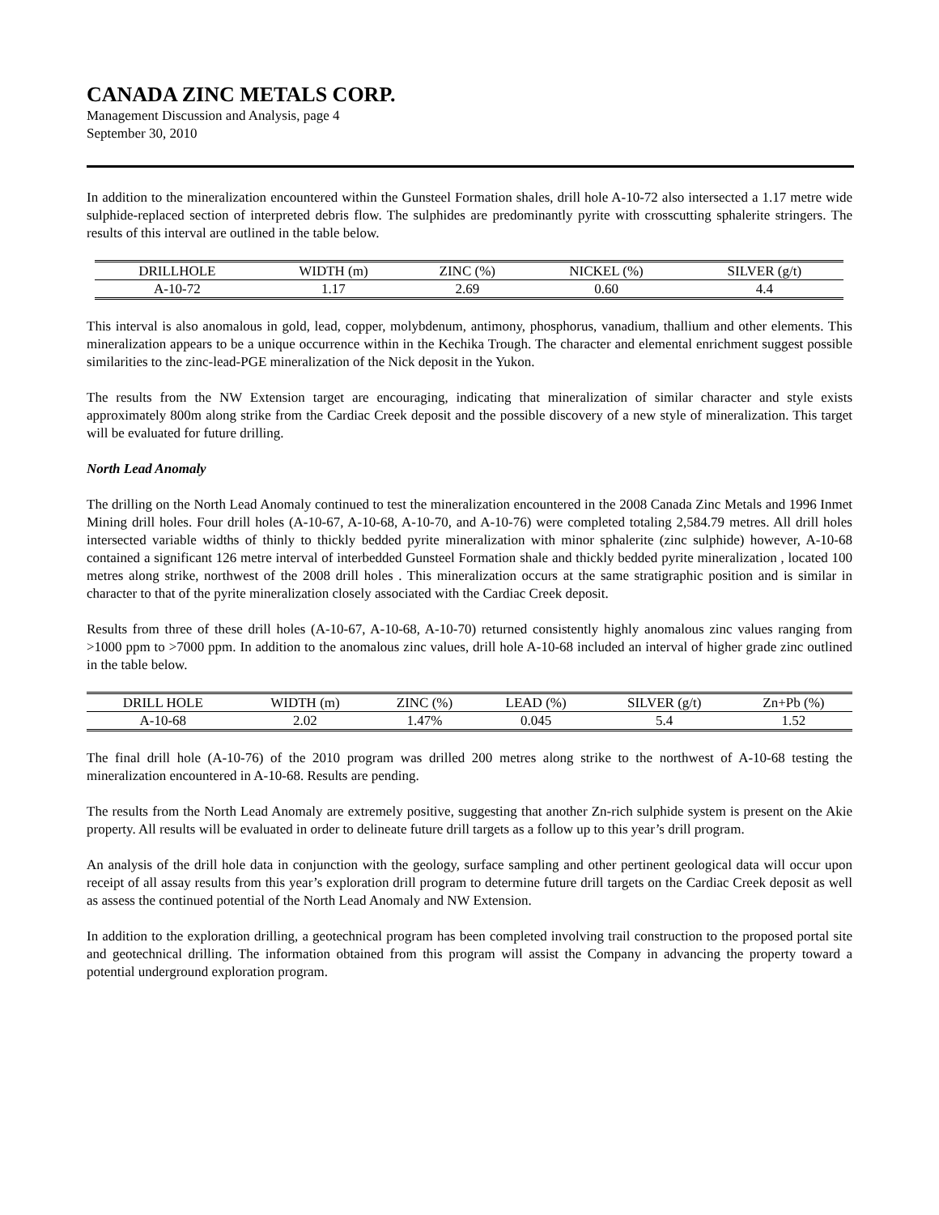CANADA ZINC METALS CORP.
Management Discussion and Analysis, page 4
September 30, 2010
In addition to the mineralization encountered within the Gunsteel Formation shales, drill hole A-10-72 also intersected a 1.17 metre wide sulphide-replaced section of interpreted debris flow. The sulphides are predominantly pyrite with crosscutting sphalerite stringers. The results of this interval are outlined in the table below.
| DRILLHOLE | WIDTH (m) | ZINC (%) | NICKEL (%) | SILVER (g/t) |
| --- | --- | --- | --- | --- |
| A-10-72 | 1.17 | 2.69 | 0.60 | 4.4 |
This interval is also anomalous in gold, lead, copper, molybdenum, antimony, phosphorus, vanadium, thallium and other elements. This mineralization appears to be a unique occurrence within in the Kechika Trough. The character and elemental enrichment suggest possible similarities to the zinc-lead-PGE mineralization of the Nick deposit in the Yukon.
The results from the NW Extension target are encouraging, indicating that mineralization of similar character and style exists approximately 800m along strike from the Cardiac Creek deposit and the possible discovery of a new style of mineralization. This target will be evaluated for future drilling.
North Lead Anomaly
The drilling on the North Lead Anomaly continued to test the mineralization encountered in the 2008 Canada Zinc Metals and 1996 Inmet Mining drill holes. Four drill holes (A-10-67, A-10-68, A-10-70, and A-10-76) were completed totaling 2,584.79 metres. All drill holes intersected variable widths of thinly to thickly bedded pyrite mineralization with minor sphalerite (zinc sulphide) however, A-10-68 contained a significant 126 metre interval of interbedded Gunsteel Formation shale and thickly bedded pyrite mineralization , located 100 metres along strike, northwest of the 2008 drill holes . This mineralization occurs at the same stratigraphic position and is similar in character to that of the pyrite mineralization closely associated with the Cardiac Creek deposit.
Results from three of these drill holes (A-10-67, A-10-68, A-10-70) returned consistently highly anomalous zinc values ranging from >1000 ppm to >7000 ppm. In addition to the anomalous zinc values, drill hole A-10-68 included an interval of higher grade zinc outlined in the table below.
| DRILL HOLE | WIDTH (m) | ZINC (%) | LEAD (%) | SILVER (g/t) | Zn+Pb (%) |
| --- | --- | --- | --- | --- | --- |
| A-10-68 | 2.02 | 1.47% | 0.045 | 5.4 | 1.52 |
The final drill hole (A-10-76) of the 2010 program was drilled 200 metres along strike to the northwest of A-10-68 testing the mineralization encountered in A-10-68. Results are pending.
The results from the North Lead Anomaly are extremely positive, suggesting that another Zn-rich sulphide system is present on the Akie property. All results will be evaluated in order to delineate future drill targets as a follow up to this year’s drill program.
An analysis of the drill hole data in conjunction with the geology, surface sampling and other pertinent geological data will occur upon receipt of all assay results from this year’s exploration drill program to determine future drill targets on the Cardiac Creek deposit as well as assess the continued potential of the North Lead Anomaly and NW Extension.
In addition to the exploration drilling, a geotechnical program has been completed involving trail construction to the proposed portal site and geotechnical drilling. The information obtained from this program will assist the Company in advancing the property toward a potential underground exploration program.